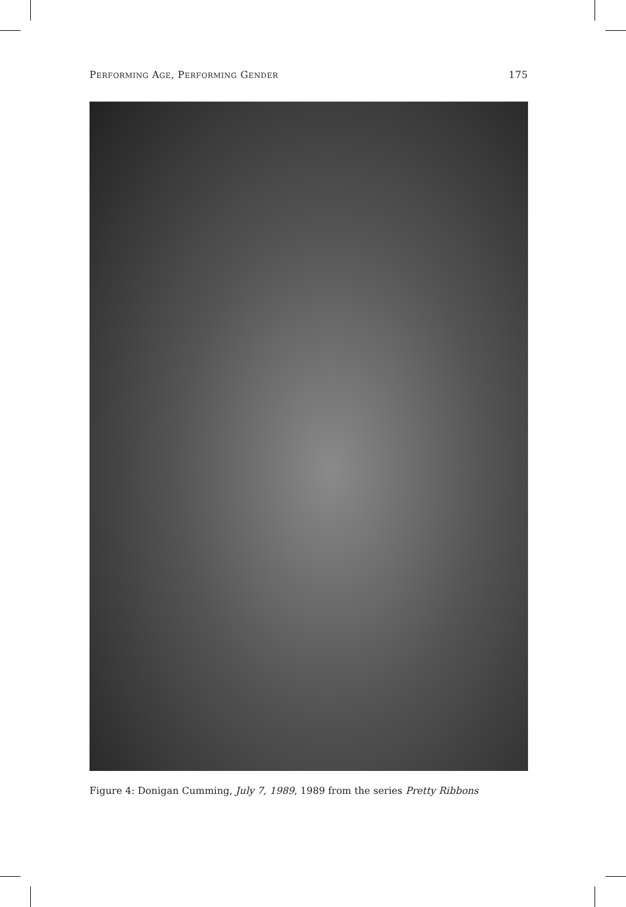PERFORMING AGE, PERFORMING GENDER 175
Figure 4: Donigan Cumming, July 7, 1989, 1989 from the series Pretty Ribbons